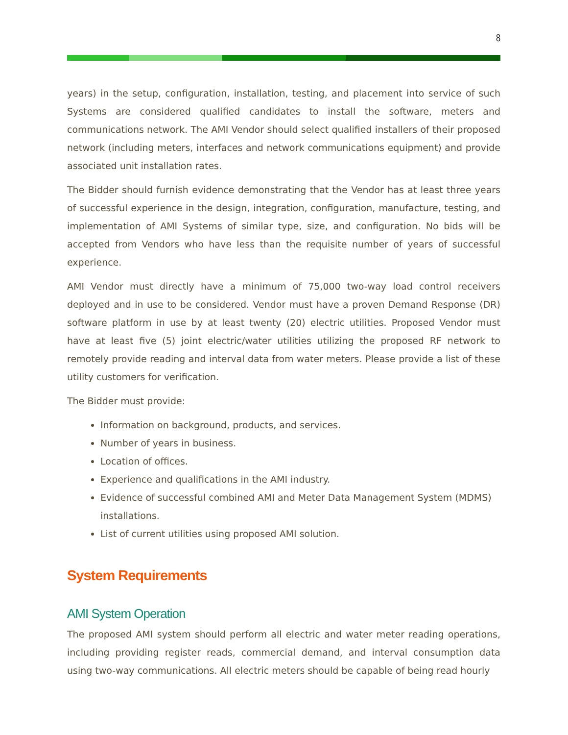8
years) in the setup, configuration, installation, testing, and placement into service of such Systems are considered qualified candidates to install the software, meters and communications network. The AMI Vendor should select qualified installers of their proposed network (including meters, interfaces and network communications equipment) and provide associated unit installation rates.
The Bidder should furnish evidence demonstrating that the Vendor has at least three years of successful experience in the design, integration, configuration, manufacture, testing, and implementation of AMI Systems of similar type, size, and configuration. No bids will be accepted from Vendors who have less than the requisite number of years of successful experience.
AMI Vendor must directly have a minimum of 75,000 two-way load control receivers deployed and in use to be considered. Vendor must have a proven Demand Response (DR) software platform in use by at least twenty (20) electric utilities. Proposed Vendor must have at least five (5) joint electric/water utilities utilizing the proposed RF network to remotely provide reading and interval data from water meters. Please provide a list of these utility customers for verification.
The Bidder must provide:
Information on background, products, and services.
Number of years in business.
Location of offices.
Experience and qualifications in the AMI industry.
Evidence of successful combined AMI and Meter Data Management System (MDMS) installations.
List of current utilities using proposed AMI solution.
System Requirements
AMI System Operation
The proposed AMI system should perform all electric and water meter reading operations, including providing register reads, commercial demand, and interval consumption data using two-way communications. All electric meters should be capable of being read hourly